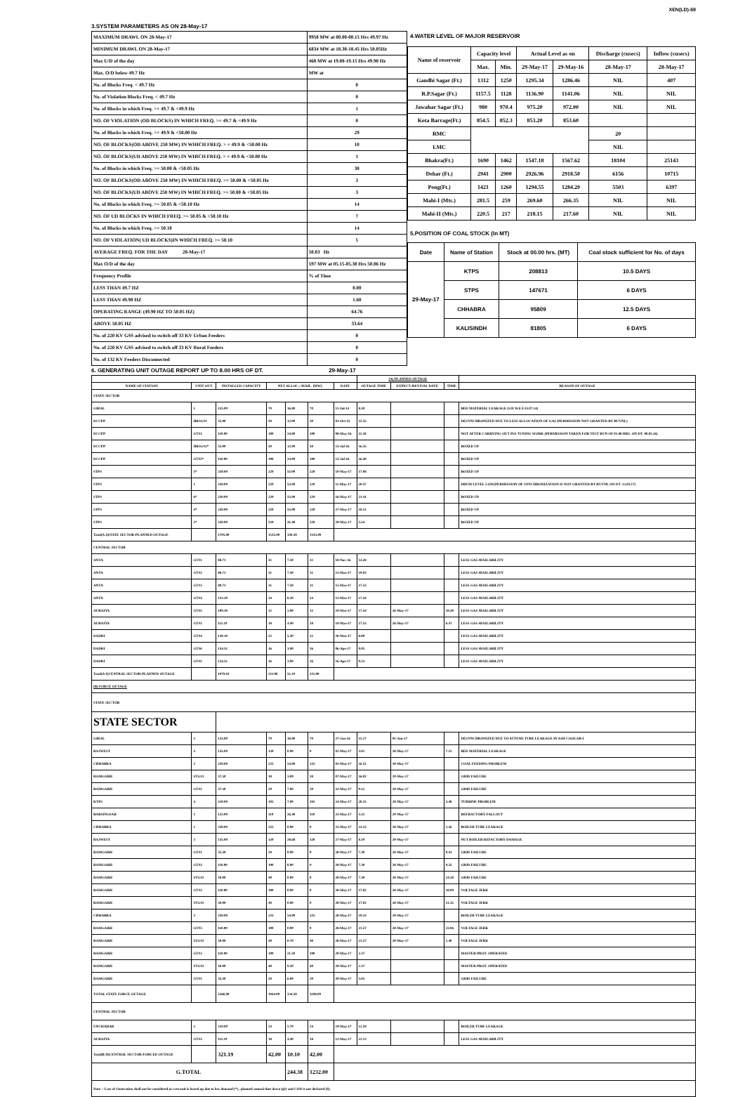XEN(LD)-69
3.SYSTEM PARAMETERS AS ON 28-May-17
| MAXIMUM DRAWL ON 28-May-17 | 9958 MW at 00.00-00.15 Hrs 49.97 Hz |
| MINIMUM DRAWL ON 28-May-17 | 6834 MW at 18.30-18.45 Hrs 50.05Hz |
| Max U/D of the day | 468 MW at 19.00-19.15 Hrs 49.98 Hz |
| Max. O/D below 49.7 Hz | MW at |
| No. of Blocks Freq. < 49.7 Hz | 0 |
| No. of Violation Blocks Freq. < 49.7 Hz | 0 |
| No. of Blocks in which Freq. >= 49.7 & <49.9 Hz | 1 |
| NO. OF VIOLATION (OD BLOCKS) IN WHICH FREQ. >= 49.7 & <49.9 Hz | 0 |
| No. of Blocks in which Freq. >= 49.9 & <50.00 Hz | 29 |
| NO. OF BLOCKS(OD ABOVE 250 MW) IN WHICH FREQ. > = 49.9 & <50.00 Hz | 10 |
| NO. OF BLOCKS(UD ABOVE 250 MW) IN WHICH FREQ. > = 49.9 & <50.00 Hz | 1 |
| No. of Blocks in which Freq. >= 50.00 & <50.05 Hz | 38 |
| NO. OF BLOCKS(OD ABOVE 250 MW) IN WHICH FREQ. >= 50.00 & <50.05 Hz | 3 |
| NO. OF BLOCKS(UD ABOVE 250 MW) IN WHICH FREQ. >= 50.00 & <50.05 Hz | 3 |
| No. of Blocks in which Freq. >= 50.05 & <50.10 Hz | 14 |
| NO. OF UD BLOCKS IN WHICH FREQ. >= 50.05 & <50.10 Hz | 7 |
| No. of Blocks in which Freq. >= 50.10 | 14 |
| NO. OF VIOLATION( UD BLOCKS)IN WHICH FREQ. >= 50.10 | 5 |
| AVERAGE FREQ. FOR THE DAY 28-May-17 | 50.03 Hz |
| Max O/D of the day | 597 MW at 05.15-05.30 Hrs 50.06 Hz |
| Frequency Profile | % of Time |
| LESS THAN 49.7 HZ | 0.00 |
| LESS THAN 49.90 HZ | 1.60 |
| OPERATING RANGE (49.90 HZ TO 50.05 HZ) | 64.76 |
| ABOVE 50.05 HZ | 33.64 |
| No. of 220 KV GSS advised to switch off 33 KV Urban Feeders | 0 |
| No. of 220 KV GSS advised to switch off 33 KV Rural Feeders | 0 |
| No. of 132 KV Feeders Disconnected | 0 |
4.WATER LEVEL OF MAJOR RESERVOIR
| Name of reservoir | Capacity level | | Actual Level as on | | Discharge (cusecs) | Inflow (cusecs) |
| | Max. | Min. | 29-May-17 | 29-May-16 | 28-May-17 | 28-May-17 |
| Gandhi Sagar (Ft.) | 1312 | 1250 | 1295.34 | 1286.46 | NIL | 407 |
| R.P.Sagar (Ft.) | 1157.5 | 1128 | 1136.90 | 1141.06 | NIL | NIL |
| Jawahar Sagar (Ft.) | 980 | 970.4 | 975.20 | 972.00 | NIL | NIL |
| Kota Barrage(Ft.) | 854.5 | 852.3 | 853.20 | 853.60 | | |
| RMC | | | | | 20 | |
| LMC | | | | | NIL | |
| Bhakra(Ft.) | 1690 | 1462 | 1547.18 | 1567.62 | 18104 | 25143 |
| Dehar (Ft.) | 2941 | 2900 | 2926.96 | 2918.50 | 6156 | 10715 |
| Pong(Ft.) | 1421 | 1260 | 1294.55 | 1284.20 | 5503 | 6397 |
| Mahi-I (Mts.) | 281.5 | 259 | 269.60 | 266.35 | NIL | NIL |
| Mahi-II (Mts.) | 220.5 | 217 | 218.15 | 217.60 | NIL | NIL |
5.POSITION OF COAL STOCK (In MT)
| Date | Name of Station | Stock at 00.00 hrs. (MT) | Coal stock sufficient for No. of days |
| 29-May-17 | KTPS | 208813 | 10.5 DAYS |
| | STPS | 147671 | 6 DAYS |
| | CHHABRA | 95809 | 12.5 DAYS |
| | KALISINDH | 81805 | 6 DAYS |
6. GENERATING UNIT OUTAGE REPORT UP TO 8.00 HRS OF DT. 29-May-17
| | | | | | | | (A) PLANNED OUTAGE | | | | |
| --- | --- | --- | --- | --- | --- | --- | --- | --- | --- | --- | --- |
| NAME OF STATION | UNIT OUT | INSTALLED CAPACITY | NET ALLOC./ AVAIL. (MW) | | | DATE | OUTAGE TIME | EXPECT./REVIVAL DATE | TIME | REASON OF OUTAGE | |
| STATE SECTOR | | | | | | | | | | | |
| GIRAL | 1 | 125.00 | 70 | 16.80 | 70 | 11-Jul-14 | 8.20 | | | BED MATERIAL LEAKAGE (S/D W.E.F.15.07.14) | |
| DCCPP | HRSG#1 | 55.00 | 50 | 12.00 | 50 | 03-Oct-15 | 22.35 | | | DESYNCHRONIZED DUE TO LESS ALLOCATION OF GAS (PERMISSION NOT GRANTED BY RUVNL) | |
| DCCPP | GT#1 | 110.00 | 100 | 24.00 | 100 | 08-May-16 | 11.59 | | | NOT AFTER CARRYING OUT PSS TUNING WORK (PERMISSION TAKEN FOR TEST RUN OF 01.08 HRS. ON DT. 08.05.16) | |
| DCCPP | HRSG#2* | 55.00 | 50 | 12.00 | 50 | 13-Jul-16 | 16.35 | | | BOXED UP | |
| DCCPP | GT#2* | 110.00 | 100 | 24.00 | 100 | 13-Jul-16 | 16.40 | | | BOXED UP | |
| STPS | 5* | 250.00 | 229 | 55.00 | 229 | 10-May-17 | 17.08 | | | BOXED UP | |
| STPS | 1 | 250.00 | 229 | 55.00 | 229 | 11-May-17 | 20.57 | | | DRUM LEVEL LOW(PERMISSION OF SYNCHRONIZATION IS NOT GRANTED BY RUVNL ON DT. 13.05.17) | |
| STPS | 6* | 250.00 | 229 | 55.00 | 229 | 16-May-17 | 21.41 | | | BOXED UP | |
| STPS | 4* | 250.00 | 229 | 55.00 | 229 | 27-May-17 | 18.11 | | | BOXED UP | |
| STPS | 2* | 250.00 | 229 | 41.48 | 229 | 29-May-17 | 5.54 | | | BOXED UP | |
| Total(A I)STATE SECTOR-PLANNED OUTAGE | | 1705.00 | 1515.00 | 350.28 | 1515.00 | | | | | | |
| CENTRAL SECTOR | | | | | | | | | | | |
| ANTA | GT#1 | 88.71 | 31 | 7.50 | 31 | 18-Nov-16 | 14.28 | | | LESS GAS AVAILABILITY | |
| ANTA | GT#2 | 88.71 | 31 | 7.50 | 31 | 15-Mar-17 | 19.03 | | | LESS GAS AVAILABILITY | |
| ANTA | GT#3 | 88.71 | 31 | 7.50 | 31 | 15-Mar-17 | 17.33 | | | LESS GAS AVAILABILITY | |
| ANTA | GT#4 | 153.20 | 34 | 8.20 | 34 | 15-Mar-17 | 17.44 | | | LESS GAS AVAILABILITY | |
| AURAIYA | GT#5 | 109.30 | 12 | 2.90 | 12 | 19-Mar-17 | 17.44 | 26-May-17 | 18.40 | LESS GAS AVAILABILITY | |
| AURAIYA | GT#1 | 111.19 | 18 | 4.40 | 18 | 19-Mar-17 | 17.53 | 26-May-17 | 6.47 | LESS GAS AVAILABILITY | |
| DADRI | GT#4 | 130.19 | 22 | 5.30 | 22 | 20-Mar-17 | 8.00 | | | LESS GAS AVAILABILITY | |
| DADRI | GT#6 | 154.51 | 16 | 3.90 | 16 | 06-Apr-17 | 0.05 | | | LESS GAS AVAILABILITY | |
| DADRI | GT#5 | 154.51 | 16 | 3.90 | 16 | 16-Apr-17 | 0.23 | | | LESS GAS AVAILABILITY | |
| Total(A-I)CENTRAL SECTOR-PLANNED OUTAGE | | 1079.03 | 211.00 | 51.10 | 211.00 | | | | | | |
| (B) FORCE OUTAGE | | | | | | | | | | | |
| STATE SECTOR | | | | | | | | | | | |
| STATE SECTOR | | | | | | | | | | | |
| GIRAL | 2 | 125.00 | 70 | 16.80 | 70 | 27-Jan-16 | 15.27 | 01-Jun-17 | | DESYNCHRONIZED DUE TO ATTEND TUBE LEAKAGE IN ASH COOLAR-I | |
| RAJWEST | 5 | 135.00 | 120 | 0.00 | 0 | 02-May-17 | 3.01 | 28-May-17 | 7.15 | BED MATERIAL LEAKAGE | |
| CHHABRA | 2 | 250.00 | 225 | 54.00 | 225 | 02-May-17 | 16.51 | 30-May-17 | | COAL FEEDING PROBLEM | |
| RAMGARH | STG#1 | 37.50 | 18 | 3.00 | 18 | 07-May-17 | 16.02 | 29-May-17 | | GRID FAILURE | |
| RAMGARH | GT#2 | 37.50 | 29 | 7.00 | 29 | 22-May-17 | 9.12 | 29-May-17 | | GRID FAILURE | |
| KTPS | 4 | 210.00 | 192 | 7.00 | 192 | 24-May-17 | 20.25 | 29-May-17 | 3.48 | TURBINE PROBLEM | |
| BARSINGSAR | 1 | 125.00 | 110 | 26.40 | 110 | 25-May-17 | 5.31 | 29-May-17 | | REFRACTORY FALLOUT | |
| CHHABRA | 1 | 250.00 | 225 | 0.00 | 0 | 25-May-17 | 14.12 | 28-May-17 | 2.26 | BOILER TUBE LEAKAGE | |
| RAJWEST | 3 | 135.00 | 120 | 28.68 | 120 | 27-May-17 | 8.19 | 29-May-17 | | NUT BOILER REFACTORY DAMAGE | |
| RAMGARH | GT#1 | 35.50 | 29 | 0.00 | 0 | 28-May-17 | 7.30 | 28-May-17 | 9.41 | GRID FAILURE | |
| RAMGARH | GT#3 | 110.00 | 100 | 0.00 | 0 | 28-May-17 | 7.30 | 28-May-17 | 9.35 | GRID FAILURE | |
| RAMGARH | STG#2 | 50.00 | 40 | 0.00 | 0 | 28-May-17 | 7.30 | 28-May-17 | 14.28 | GRID FAILURE | |
| RAMGARH | GT#3 | 110.00 | 100 | 0.00 | 0 | 28-May-17 | 17.02 | 28-May-17 | 18.09 | VOLTAGE JERK | |
| RAMGARH | STG#2 | 50.00 | 40 | 0.00 | 0 | 28-May-17 | 17.02 | 28-May-17 | 21.35 | VOLTAGE JERK | |
| CHHABRA | 3 | 250.00 | 225 | 54.00 | 225 | 28-May-17 | 19.33 | 29-May-17 | | BOILER TUBE LEAKAGE | |
| RAMGARH | GT#3 | 110.00 | 100 | 0.00 | 0 | 28-May-17 | 21.57 | 28-May-17 | 23.06 | VOLTAGE JERK | |
| RAMGARH | STG#2 | 50.00 | 40 | 0.70 | 40 | 28-May-17 | 21.57 | 29-May-17 | 1.40 | VOLTAGE JERK | |
| RAMGARH | GT#3 | 110.00 | 100 | 21.50 | 100 | 29-May-17 | 2.37 | | | MASTER PROT. OPERATED | |
| RAMGARH | STG#2 | 50.00 | 40 | 9.20 | 40 | 29-May-17 | 2.37 | | | MASTER PROT. OPERATED | |
| RAMGARH | GT#1 | 35.50 | 29 | 6.00 | 29 | 29-May-17 | 3.03 | | | GRID FAILURE | |
| TOTAL STATE FORCE OUTAGE | | 2266.00 | 1944.00 | 234.28 | 1198.00 | | | | | | |
| CENTRAL SECTOR | | | | | | | | | | | |
| UNCHAHAR | 2 | 210.00 | 24 | 5.70 | 24 | 19-May-17 | 12.59 | | | BOILER TUBE LEAKAGE | |
| AURAIYA | GT#3 | 111.19 | 18 | 4.40 | 18 | 12-May-17 | 21.13 | | | LESS GAS AVAILABILITY | |
| Total(B II)CENTRAL SECTOR-FORCED OUTAGE | | 321.19 | 42.00 | 10.10 | 42.00 | | | | | | |
| G.TOTAL | | | | 244.38 | 1232.00 | | | | | | |
| Note :- Loss of Generation shall not be considered in case unit is boxed up due to low demand (*) , planned annual shut down (@) and COD is not declared ($). | | | | | | | | | | | |